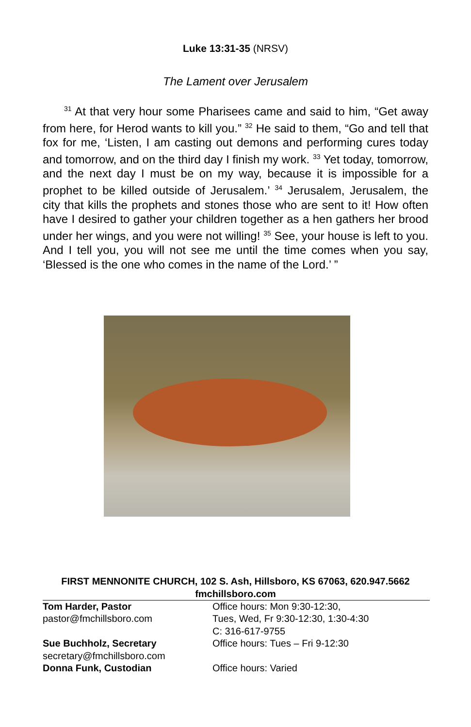Luke 13:31-35 (NRSV)
The Lament over Jerusalem
<sup>31</sup> At that very hour some Pharisees came and said to him, “Get away from here, for Herod wants to kill you.” <sup>32</sup> He said to them, “Go and tell that fox for me, ‘Listen, I am casting out demons and performing cures today and tomorrow, and on the third day I finish my work. <sup>33</sup> Yet today, tomorrow, and the next day I must be on my way, because it is impossible for a prophet to be killed outside of Jerusalem.’ <sup>34</sup> Jerusalem, Jerusalem, the city that kills the prophets and stones those who are sent to it! How often have I desired to gather your children together as a hen gathers her brood under her wings, and you were not willing! <sup>35</sup> See, your house is left to you. And I tell you, you will not see me until the time comes when you say, ‘Blessed is the one who comes in the name of the Lord.’ ”
FIRST MENNONITE CHURCH, 102 S. Ash, Hillsboro, KS 67063, 620.947.5662
fmchillsboro.com
| Tom Harder, Pastor | Office hours: Mon 9:30-12:30, |
| pastor@fmchillsboro.com | Tues, Wed, Fr 9:30-12:30, 1:30-4:30 |
| | C: 316-617-9755 |
| Sue Buchholz, Secretary | Office hours: Tues – Fri 9-12:30 |
| secretary@fmchillsboro.com | |
| Donna Funk, Custodian | Office hours: Varied |